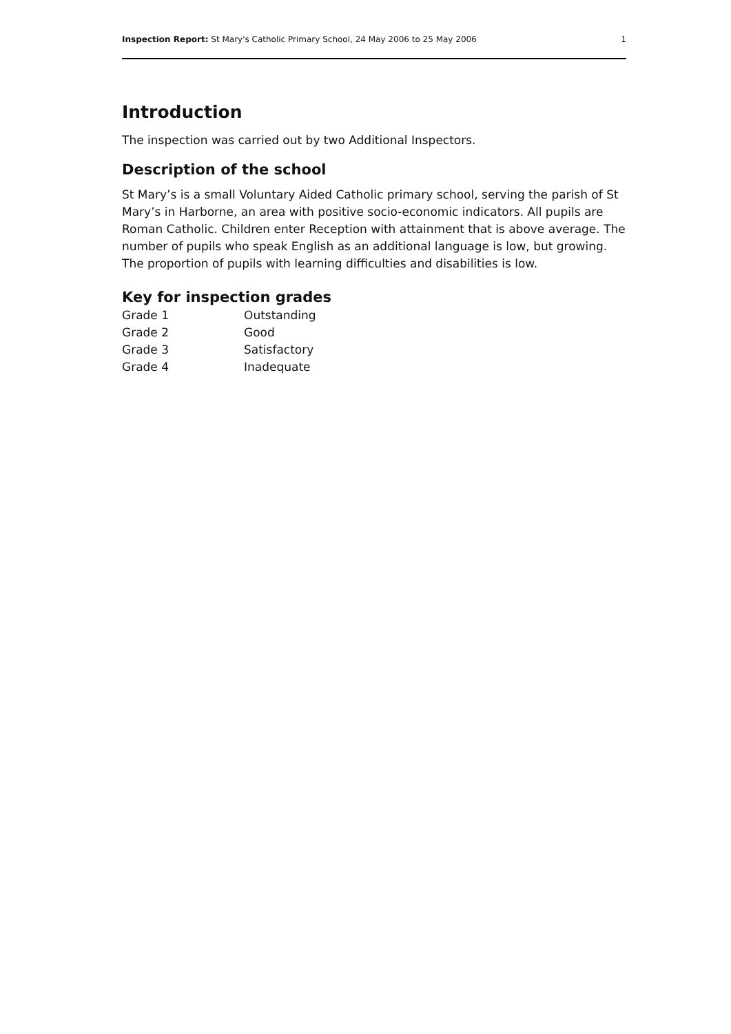Inspection Report: St Mary's Catholic Primary School, 24 May 2006 to 25 May 2006 1
Introduction
The inspection was carried out by two Additional Inspectors.
Description of the school
St Mary’s is a small Voluntary Aided Catholic primary school, serving the parish of St Mary’s in Harborne, an area with positive socio-economic indicators. All pupils are Roman Catholic. Children enter Reception with attainment that is above average. The number of pupils who speak English as an additional language is low, but growing. The proportion of pupils with learning difficulties and disabilities is low.
Key for inspection grades
| Grade 1 | Outstanding |
| Grade 2 | Good |
| Grade 3 | Satisfactory |
| Grade 4 | Inadequate |